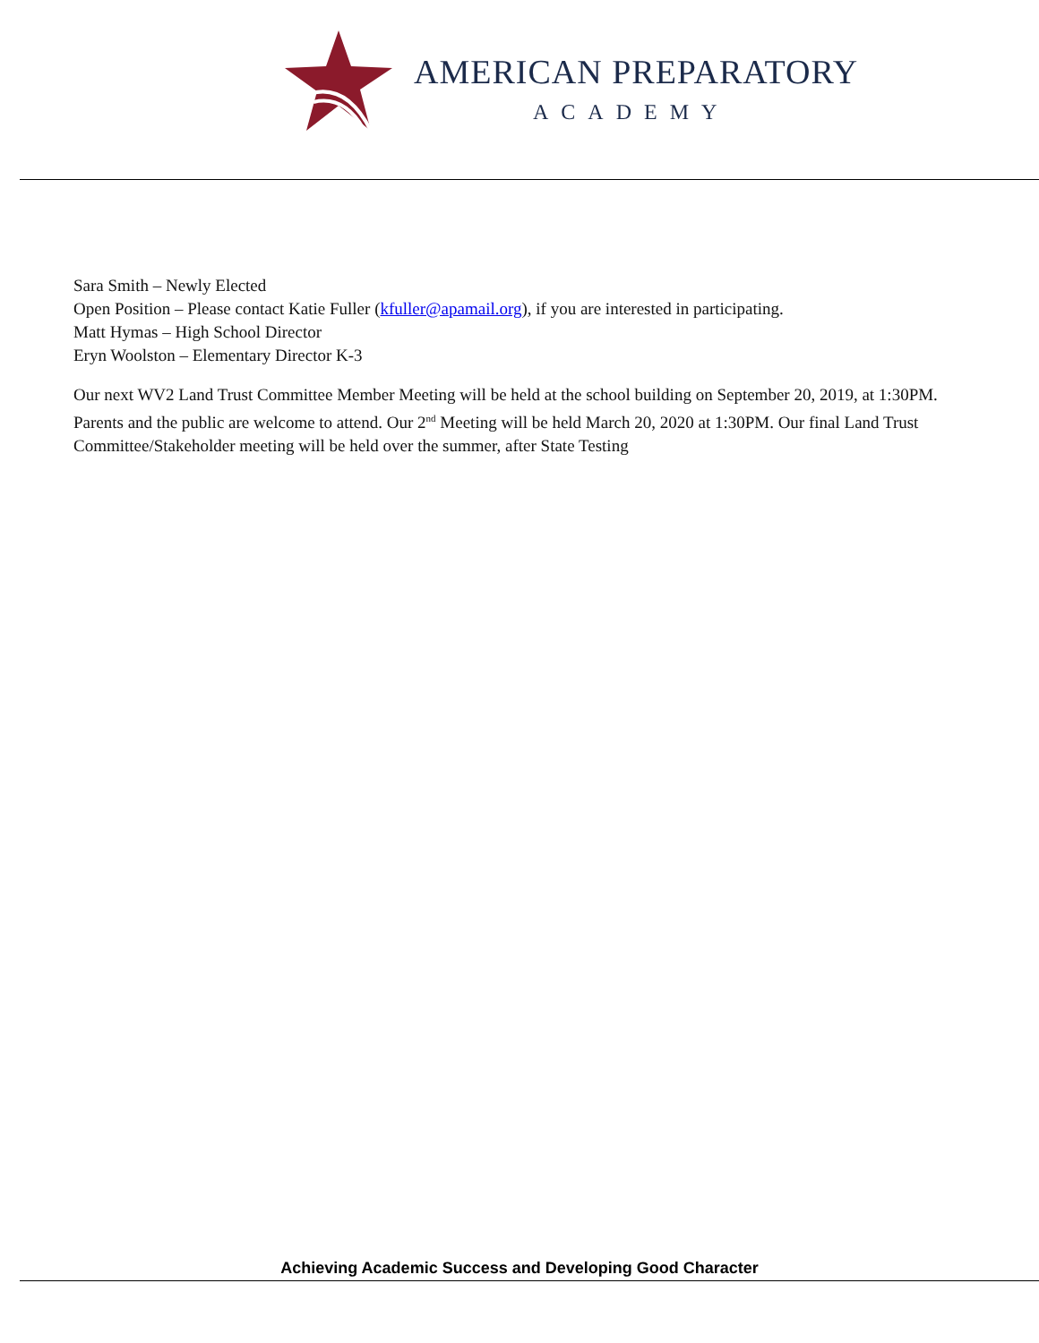AMERICAN PREPARATORY
ACADEMY
Sara Smith – Newly Elected
Open Position – Please contact Katie Fuller (kfuller@apamail.org), if you are interested in participating.
Matt Hymas – High School Director
Eryn Woolston – Elementary Director K-3
Our next WV2 Land Trust Committee Member Meeting will be held at the school building on September 20, 2019, at 1:30PM. Parents and the public are welcome to attend. Our 2<sup>nd</sup> Meeting will be held March 20, 2020 at 1:30PM. Our final Land Trust Committee/Stakeholder meeting will be held over the summer, after State Testing
Achieving Academic Success and Developing Good Character